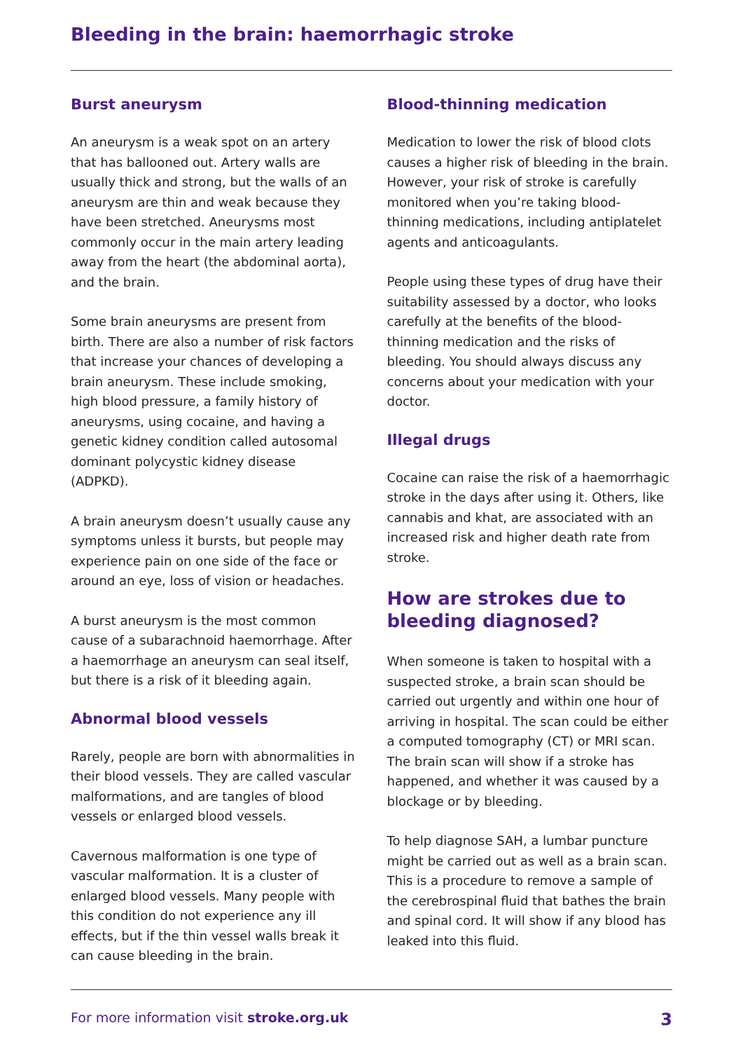Bleeding in the brain: haemorrhagic stroke
Burst aneurysm
An aneurysm is a weak spot on an artery that has ballooned out. Artery walls are usually thick and strong, but the walls of an aneurysm are thin and weak because they have been stretched. Aneurysms most commonly occur in the main artery leading away from the heart (the abdominal aorta), and the brain.
Some brain aneurysms are present from birth. There are also a number of risk factors that increase your chances of developing a brain aneurysm. These include smoking, high blood pressure, a family history of aneurysms, using cocaine, and having a genetic kidney condition called autosomal dominant polycystic kidney disease (ADPKD).
A brain aneurysm doesn’t usually cause any symptoms unless it bursts, but people may experience pain on one side of the face or around an eye, loss of vision or headaches.
A burst aneurysm is the most common cause of a subarachnoid haemorrhage. After a haemorrhage an aneurysm can seal itself, but there is a risk of it bleeding again.
Abnormal blood vessels
Rarely, people are born with abnormalities in their blood vessels. They are called vascular malformations, and are tangles of blood vessels or enlarged blood vessels.
Cavernous malformation is one type of vascular malformation. It is a cluster of enlarged blood vessels. Many people with this condition do not experience any ill effects, but if the thin vessel walls break it can cause bleeding in the brain.
Blood-thinning medication
Medication to lower the risk of blood clots causes a higher risk of bleeding in the brain. However, your risk of stroke is carefully monitored when you’re taking blood-thinning medications, including antiplatelet agents and anticoagulants.
People using these types of drug have their suitability assessed by a doctor, who looks carefully at the benefits of the blood-thinning medication and the risks of bleeding. You should always discuss any concerns about your medication with your doctor.
Illegal drugs
Cocaine can raise the risk of a haemorrhagic stroke in the days after using it. Others, like cannabis and khat, are associated with an increased risk and higher death rate from stroke.
How are strokes due to bleeding diagnosed?
When someone is taken to hospital with a suspected stroke, a brain scan should be carried out urgently and within one hour of arriving in hospital. The scan could be either a computed tomography (CT) or MRI scan. The brain scan will show if a stroke has happened, and whether it was caused by a blockage or by bleeding.
To help diagnose SAH, a lumbar puncture might be carried out as well as a brain scan. This is a procedure to remove a sample of the cerebrospinal fluid that bathes the brain and spinal cord. It will show if any blood has leaked into this fluid.
For more information visit stroke.org.uk 3